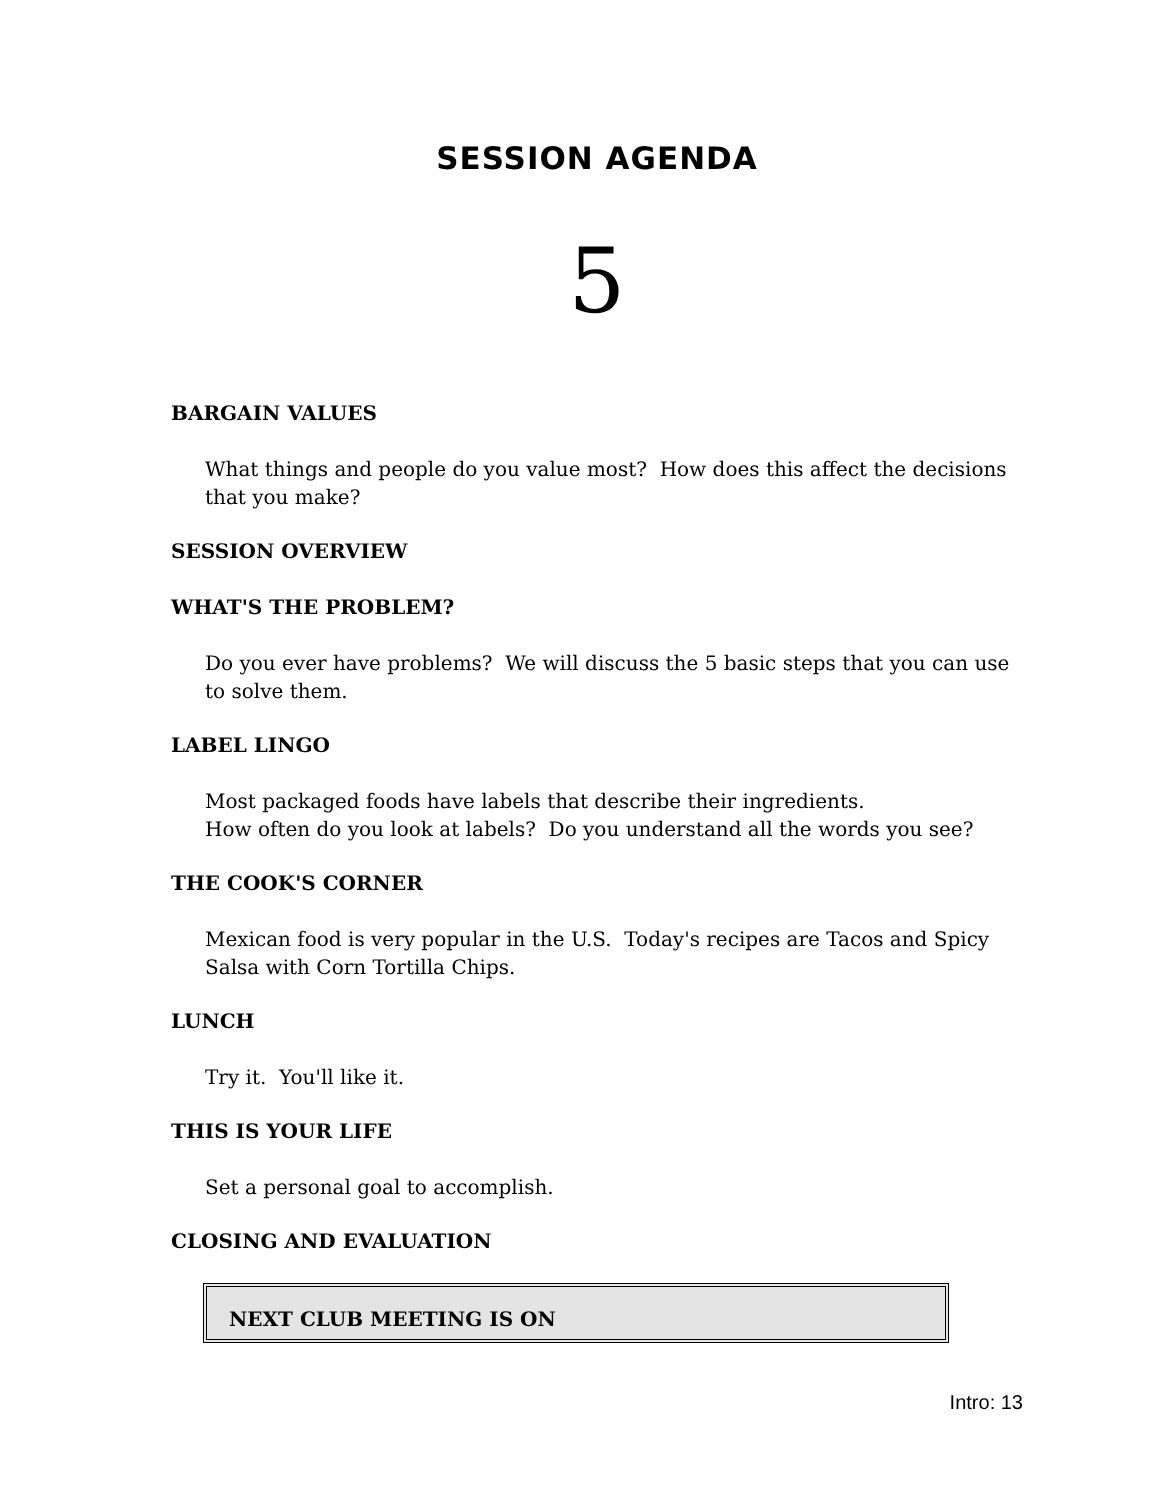SESSION AGENDA
5
BARGAIN VALUES
What things and people do you value most? How does this affect the decisions that you make?
SESSION OVERVIEW
WHAT'S THE PROBLEM?
Do you ever have problems? We will discuss the 5 basic steps that you can use to solve them.
LABEL LINGO
Most packaged foods have labels that describe their ingredients.
How often do you look at labels? Do you understand all the words you see?
THE COOK'S CORNER
Mexican food is very popular in the U.S. Today's recipes are Tacos and Spicy Salsa with Corn Tortilla Chips.
LUNCH
Try it. You'll like it.
THIS IS YOUR LIFE
Set a personal goal to accomplish.
CLOSING AND EVALUATION
NEXT CLUB MEETING IS ON
Intro: 13